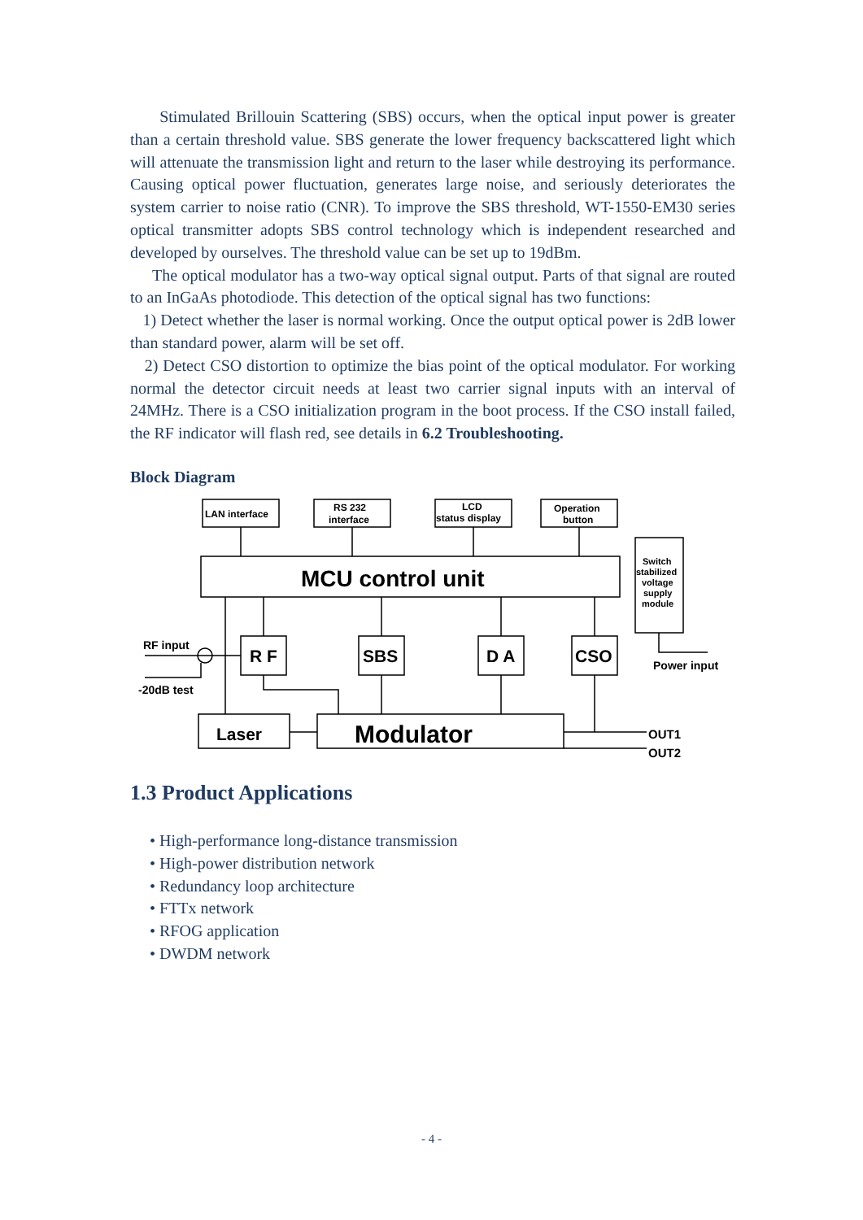Stimulated Brillouin Scattering (SBS) occurs, when the optical input power is greater than a certain threshold value. SBS generate the lower frequency backscattered light which will attenuate the transmission light and return to the laser while destroying its performance. Causing optical power fluctuation, generates large noise, and seriously deteriorates the system carrier to noise ratio (CNR). To improve the SBS threshold, WT-1550-EM30 series optical transmitter adopts SBS control technology which is independent researched and developed by ourselves. The threshold value can be set up to 19dBm.
The optical modulator has a two-way optical signal output. Parts of that signal are routed to an InGaAs photodiode. This detection of the optical signal has two functions:
1) Detect whether the laser is normal working. Once the output optical power is 2dB lower than standard power, alarm will be set off.
2) Detect CSO distortion to optimize the bias point of the optical modulator. For working normal the detector circuit needs at least two carrier signal inputs with an interval of 24MHz. There is a CSO initialization program in the boot process. If the CSO install failed, the RF indicator will flash red, see details in 6.2 Troubleshooting.
Block Diagram
LAN interface
RS 232
interface
LCD
status display
Operation
button
MCU control unit
Switch
stabilized
voltage
supply
module
Power input
R F
SBS
D A
CSO
RF input
-20dB test
Laser
Modulator
OUT1
OUT2
1.3 Product Applications
• High-performance long-distance transmission
• High-power distribution network
• Redundancy loop architecture
• FTTx network
• RFOG application
• DWDM network
- 4 -